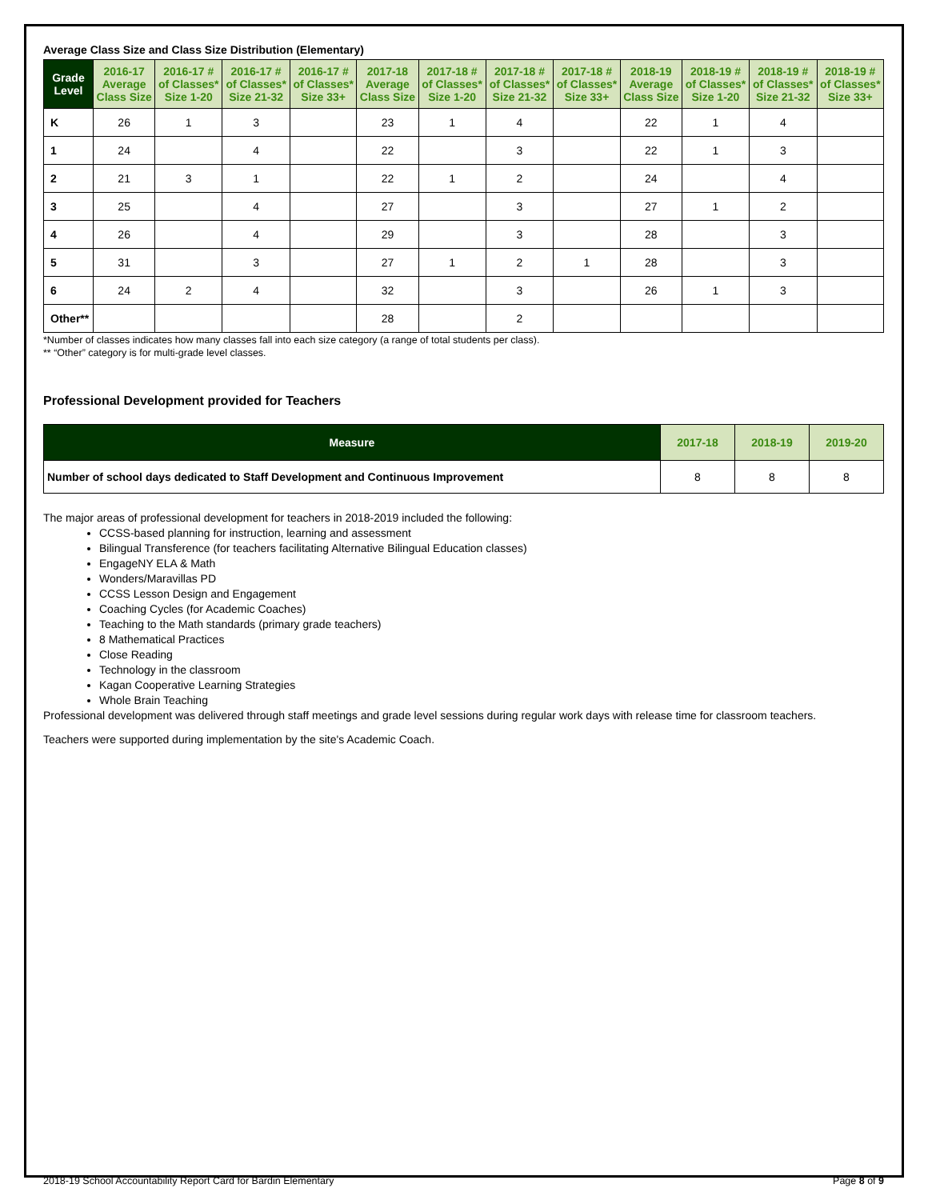Average Class Size and Class Size Distribution (Elementary)
| Grade Level | 2016-17 Average Class Size | 2016-17 # of Classes* Size 1-20 | 2016-17 # of Classes* Size 21-32 | 2016-17 # of Classes* Size 33+ | 2017-18 Average Class Size | 2017-18 # of Classes* Size 1-20 | 2017-18 # of Classes* Size 21-32 | 2017-18 # of Classes* Size 33+ | 2018-19 Average Class Size | 2018-19 # of Classes* Size 1-20 | 2018-19 # of Classes* Size 21-32 | 2018-19 # of Classes* Size 33+ |
| --- | --- | --- | --- | --- | --- | --- | --- | --- | --- | --- | --- | --- |
| K | 26 | 1 | 3 | | 23 | 1 | 4 | | 22 | 1 | 4 | |
| 1 | 24 | | 4 | | 22 | | 3 | | 22 | 1 | 3 | |
| 2 | 21 | 3 | 1 | | 22 | 1 | 2 | | 24 | | 4 | |
| 3 | 25 | | 4 | | 27 | | 3 | | 27 | 1 | 2 | |
| 4 | 26 | | 4 | | 29 | | 3 | | 28 | | 3 | |
| 5 | 31 | | 3 | | 27 | 1 | 2 | 1 | 28 | | 3 | |
| 6 | 24 | 2 | 4 | | 32 | | 3 | | 26 | 1 | 3 | |
| Other** | | | | | 28 | | 2 | | | | | |
*Number of classes indicates how many classes fall into each size category (a range of total students per class).
** “Other” category is for multi-grade level classes.
Professional Development provided for Teachers
| Measure | 2017-18 | 2018-19 | 2019-20 |
| --- | --- | --- | --- |
| Number of school days dedicated to Staff Development and Continuous Improvement | 8 | 8 | 8 |
The major areas of professional development for teachers in 2018-2019 included the following:
CCSS-based planning for instruction, learning and assessment
Bilingual Transference (for teachers facilitating Alternative Bilingual Education classes)
EngageNY ELA & Math
Wonders/Maravillas PD
CCSS Lesson Design and Engagement
Coaching Cycles (for Academic Coaches)
Teaching to the Math standards (primary grade teachers)
8 Mathematical Practices
Close Reading
Technology in the classroom
Kagan Cooperative Learning Strategies
Whole Brain Teaching
Professional development was delivered through staff meetings and grade level sessions during regular work days with release time for classroom teachers.
Teachers were supported during implementation by the site's Academic Coach.
2018-19 School Accountability Report Card for Bardin Elementary Page 8 of 9